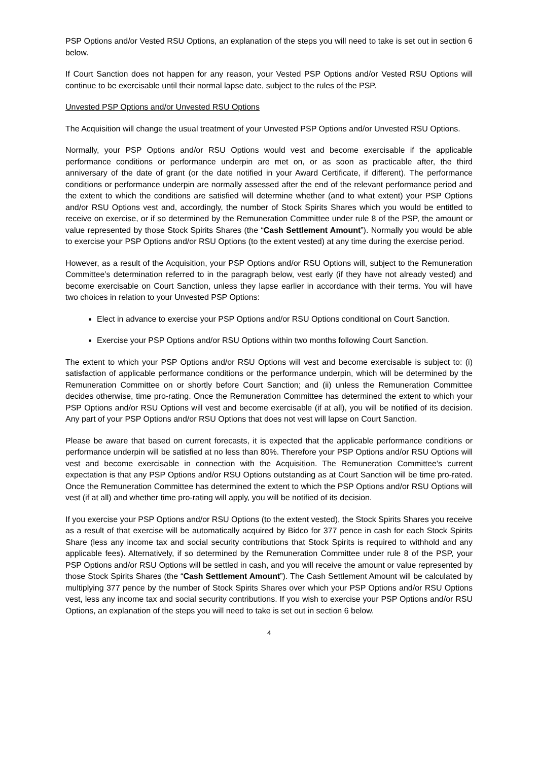PSP Options and/or Vested RSU Options, an explanation of the steps you will need to take is set out in section 6 below.
If Court Sanction does not happen for any reason, your Vested PSP Options and/or Vested RSU Options will continue to be exercisable until their normal lapse date, subject to the rules of the PSP.
Unvested PSP Options and/or Unvested RSU Options
The Acquisition will change the usual treatment of your Unvested PSP Options and/or Unvested RSU Options.
Normally, your PSP Options and/or RSU Options would vest and become exercisable if the applicable performance conditions or performance underpin are met on, or as soon as practicable after, the third anniversary of the date of grant (or the date notified in your Award Certificate, if different). The performance conditions or performance underpin are normally assessed after the end of the relevant performance period and the extent to which the conditions are satisfied will determine whether (and to what extent) your PSP Options and/or RSU Options vest and, accordingly, the number of Stock Spirits Shares which you would be entitled to receive on exercise, or if so determined by the Remuneration Committee under rule 8 of the PSP, the amount or value represented by those Stock Spirits Shares (the “Cash Settlement Amount”). Normally you would be able to exercise your PSP Options and/or RSU Options (to the extent vested) at any time during the exercise period.
However, as a result of the Acquisition, your PSP Options and/or RSU Options will, subject to the Remuneration Committee’s determination referred to in the paragraph below, vest early (if they have not already vested) and become exercisable on Court Sanction, unless they lapse earlier in accordance with their terms. You will have two choices in relation to your Unvested PSP Options:
Elect in advance to exercise your PSP Options and/or RSU Options conditional on Court Sanction.
Exercise your PSP Options and/or RSU Options within two months following Court Sanction.
The extent to which your PSP Options and/or RSU Options will vest and become exercisable is subject to: (i) satisfaction of applicable performance conditions or the performance underpin, which will be determined by the Remuneration Committee on or shortly before Court Sanction; and (ii) unless the Remuneration Committee decides otherwise, time pro-rating. Once the Remuneration Committee has determined the extent to which your PSP Options and/or RSU Options will vest and become exercisable (if at all), you will be notified of its decision. Any part of your PSP Options and/or RSU Options that does not vest will lapse on Court Sanction.
Please be aware that based on current forecasts, it is expected that the applicable performance conditions or performance underpin will be satisfied at no less than 80%. Therefore your PSP Options and/or RSU Options will vest and become exercisable in connection with the Acquisition. The Remuneration Committee’s current expectation is that any PSP Options and/or RSU Options outstanding as at Court Sanction will be time pro-rated. Once the Remuneration Committee has determined the extent to which the PSP Options and/or RSU Options will vest (if at all) and whether time pro-rating will apply, you will be notified of its decision.
If you exercise your PSP Options and/or RSU Options (to the extent vested), the Stock Spirits Shares you receive as a result of that exercise will be automatically acquired by Bidco for 377 pence in cash for each Stock Spirits Share (less any income tax and social security contributions that Stock Spirits is required to withhold and any applicable fees). Alternatively, if so determined by the Remuneration Committee under rule 8 of the PSP, your PSP Options and/or RSU Options will be settled in cash, and you will receive the amount or value represented by those Stock Spirits Shares (the “Cash Settlement Amount”). The Cash Settlement Amount will be calculated by multiplying 377 pence by the number of Stock Spirits Shares over which your PSP Options and/or RSU Options vest, less any income tax and social security contributions. If you wish to exercise your PSP Options and/or RSU Options, an explanation of the steps you will need to take is set out in section 6 below.
4